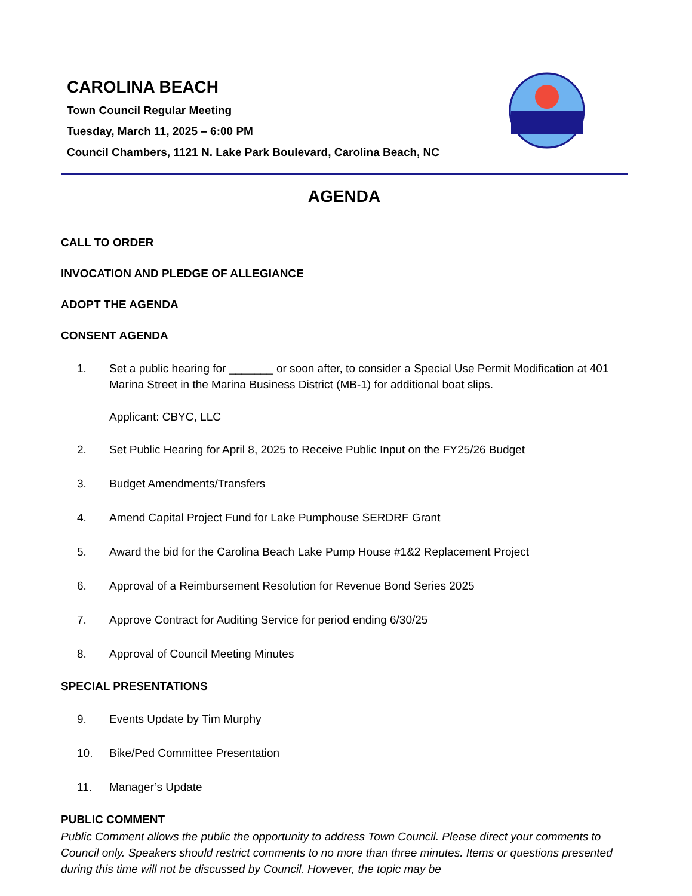CAROLINA BEACH
Town Council Regular Meeting
Tuesday, March 11, 2025 – 6:00 PM
Council Chambers, 1121 N. Lake Park Boulevard, Carolina Beach, NC
AGENDA
CALL TO ORDER
INVOCATION AND PLEDGE OF ALLEGIANCE
ADOPT THE AGENDA
CONSENT AGENDA
1. Set a public hearing for _______ or soon after, to consider a Special Use Permit Modification at 401 Marina Street in the Marina Business District (MB-1) for additional boat slips.
Applicant: CBYC, LLC
2. Set Public Hearing for April 8, 2025 to Receive Public Input on the FY25/26 Budget
3. Budget Amendments/Transfers
4. Amend Capital Project Fund for Lake Pumphouse SERDRF Grant
5. Award the bid for the Carolina Beach Lake Pump House #1&2 Replacement Project
6. Approval of a Reimbursement Resolution for Revenue Bond Series 2025
7. Approve Contract for Auditing Service for period ending 6/30/25
8. Approval of Council Meeting Minutes
SPECIAL PRESENTATIONS
9. Events Update by Tim Murphy
10. Bike/Ped Committee Presentation
11. Manager’s Update
PUBLIC COMMENT
Public Comment allows the public the opportunity to address Town Council. Please direct your comments to Council only. Speakers should restrict comments to no more than three minutes. Items or questions presented during this time will not be discussed by Council. However, the topic may be